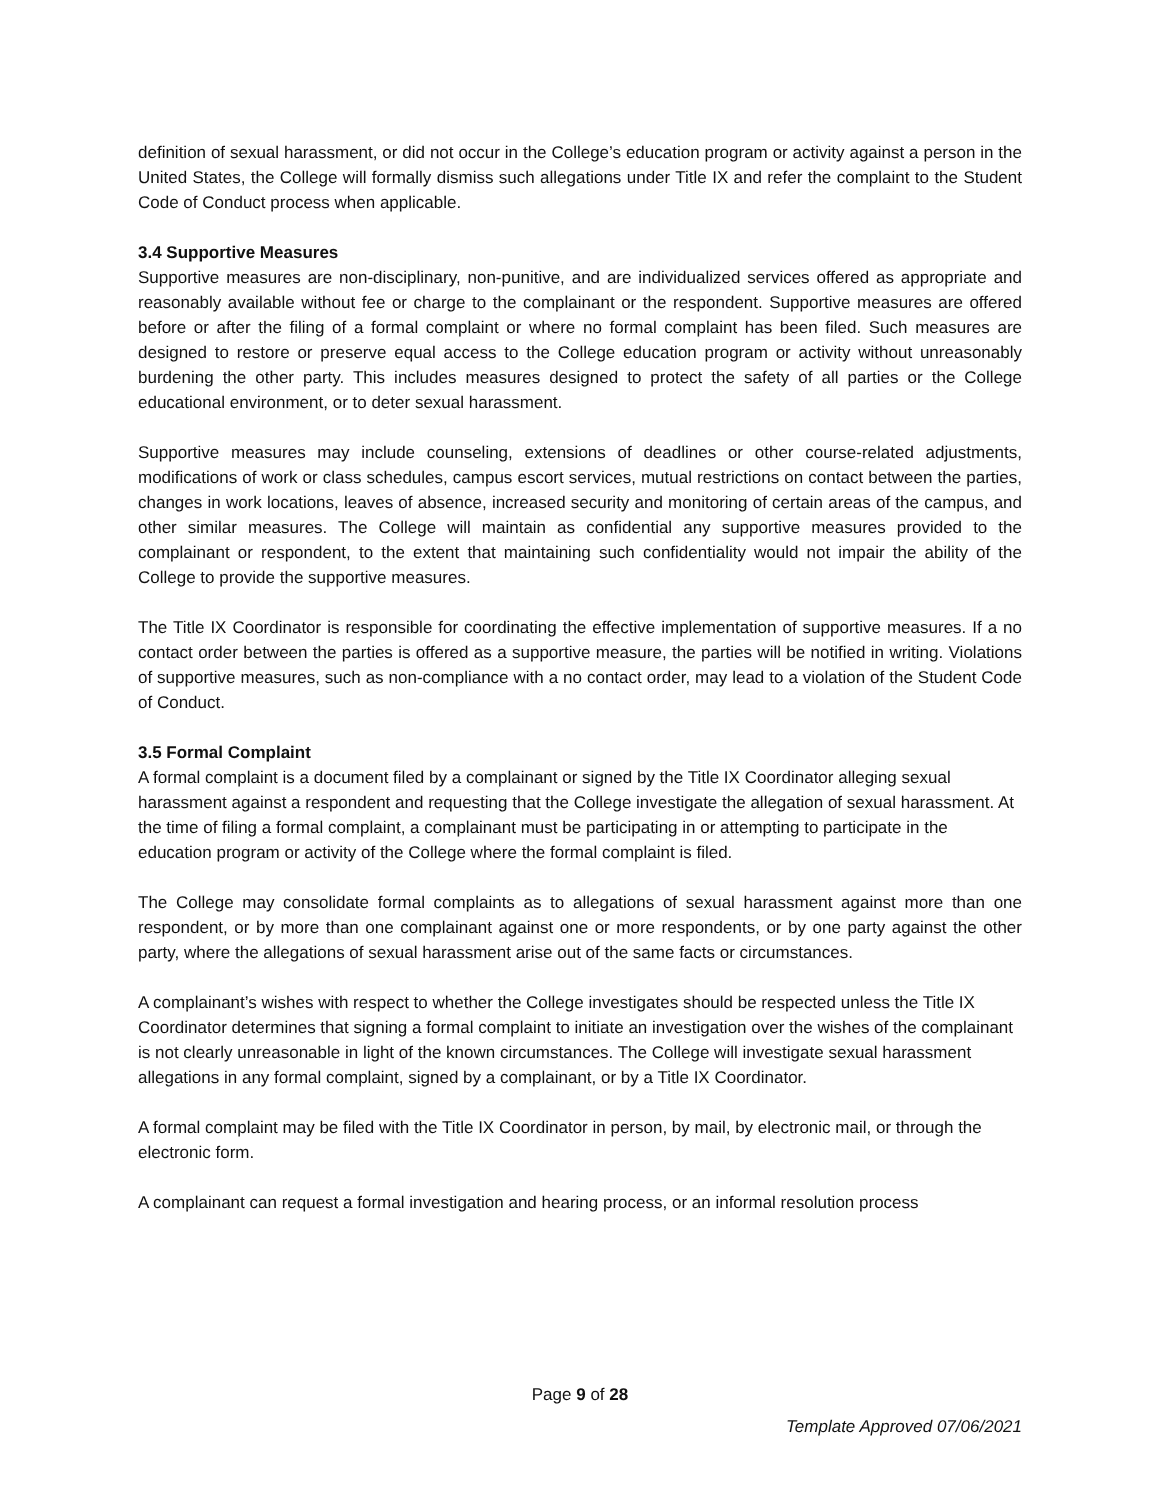definition of sexual harassment, or did not occur in the College’s education program or activity against a person in the United States, the College will formally dismiss such allegations under Title IX and refer the complaint to the Student Code of Conduct process when applicable.
3.4 Supportive Measures
Supportive measures are non-disciplinary, non-punitive, and are individualized services offered as appropriate and reasonably available without fee or charge to the complainant or the respondent. Supportive measures are offered before or after the filing of a formal complaint or where no formal complaint has been filed. Such measures are designed to restore or preserve equal access to the College education program or activity without unreasonably burdening the other party. This includes measures designed to protect the safety of all parties or the College educational environment, or to deter sexual harassment.
Supportive measures may include counseling, extensions of deadlines or other course-related adjustments, modifications of work or class schedules, campus escort services, mutual restrictions on contact between the parties, changes in work locations, leaves of absence, increased security and monitoring of certain areas of the campus, and other similar measures. The College will maintain as confidential any supportive measures provided to the complainant or respondent, to the extent that maintaining such confidentiality would not impair the ability of the College to provide the supportive measures.
The Title IX Coordinator is responsible for coordinating the effective implementation of supportive measures. If a no contact order between the parties is offered as a supportive measure, the parties will be notified in writing. Violations of supportive measures, such as non-compliance with a no contact order, may lead to a violation of the Student Code of Conduct.
3.5 Formal Complaint
A formal complaint is a document filed by a complainant or signed by the Title IX Coordinator alleging sexual harassment against a respondent and requesting that the College investigate the allegation of sexual harassment. At the time of filing a formal complaint, a complainant must be participating in or attempting to participate in the education program or activity of the College where the formal complaint is filed.
The College may consolidate formal complaints as to allegations of sexual harassment against more than one respondent, or by more than one complainant against one or more respondents, or by one party against the other party, where the allegations of sexual harassment arise out of the same facts or circumstances.
A complainant’s wishes with respect to whether the College investigates should be respected unless the Title IX Coordinator determines that signing a formal complaint to initiate an investigation over the wishes of the complainant is not clearly unreasonable in light of the known circumstances. The College will investigate sexual harassment allegations in any formal complaint, signed by a complainant, or by a Title IX Coordinator.
A formal complaint may be filed with the Title IX Coordinator in person, by mail, by electronic mail, or through the electronic form.
A complainant can request a formal investigation and hearing process, or an informal resolution process
Page 9 of 28
Template Approved 07/06/2021